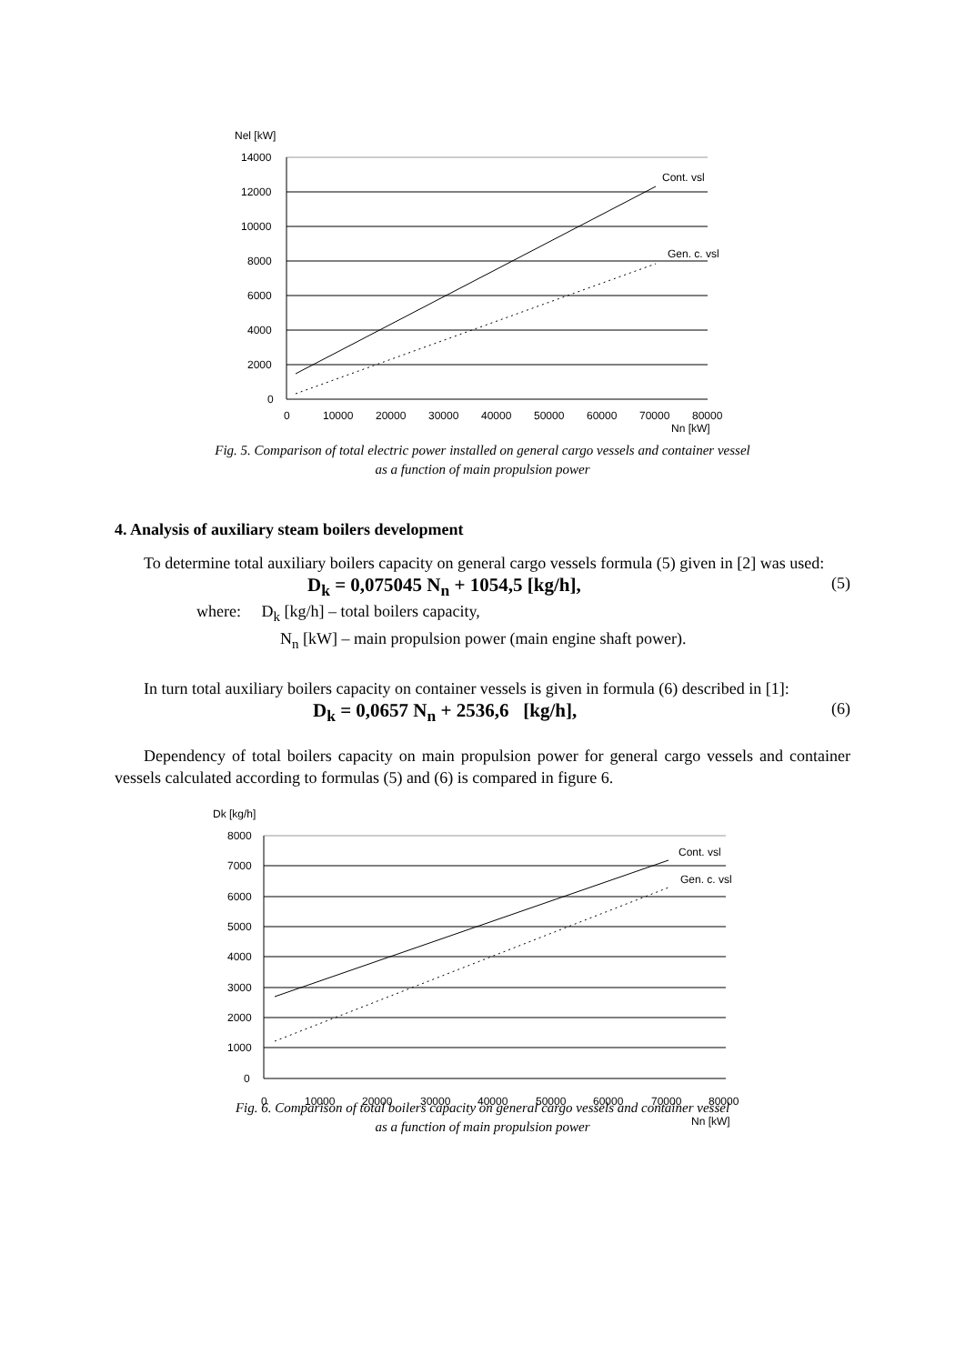Nel [kW]
14000
12000
10000
8000
6000
4000
2000
0
0
10000
20000
30000
40000
50000
60000
70000
80000
Nn [kW]
Cont. vsl
Gen. c. vsl
Fig. 5. Comparison of total electric power installed on general cargo vessels and container vessel
as a function of main propulsion power
4. Analysis of auxiliary steam boilers development
To determine total auxiliary boilers capacity on general cargo vessels formula (5) given in [2] was used:
D<sub>k</sub> = 0,075045 N<sub>n</sub> + 1054,5 [kg/h], (5)
where: D<sub>k</sub> [kg/h] – total boilers capacity,
N<sub>n</sub> [kW] – main propulsion power (main engine shaft power).
In turn total auxiliary boilers capacity on container vessels is given in formula (6) described in [1]:
D<sub>k</sub> = 0,0657 N<sub>n</sub> + 2536,6 [kg/h], (6)
Dependency of total boilers capacity on main propulsion power for general cargo vessels and container vessels calculated according to formulas (5) and (6) is compared in figure 6.
Dk [kg/h]
8000
7000
6000
5000
4000
3000
2000
1000
0
0
10000
20000
30000
40000
50000
60000
70000
80000
Nn [kW]
Cont. vsl
Gen. c. vsl
Fig. 6. Comparison of total boilers capacity on general cargo vessels and container vessel
as a function of main propulsion power